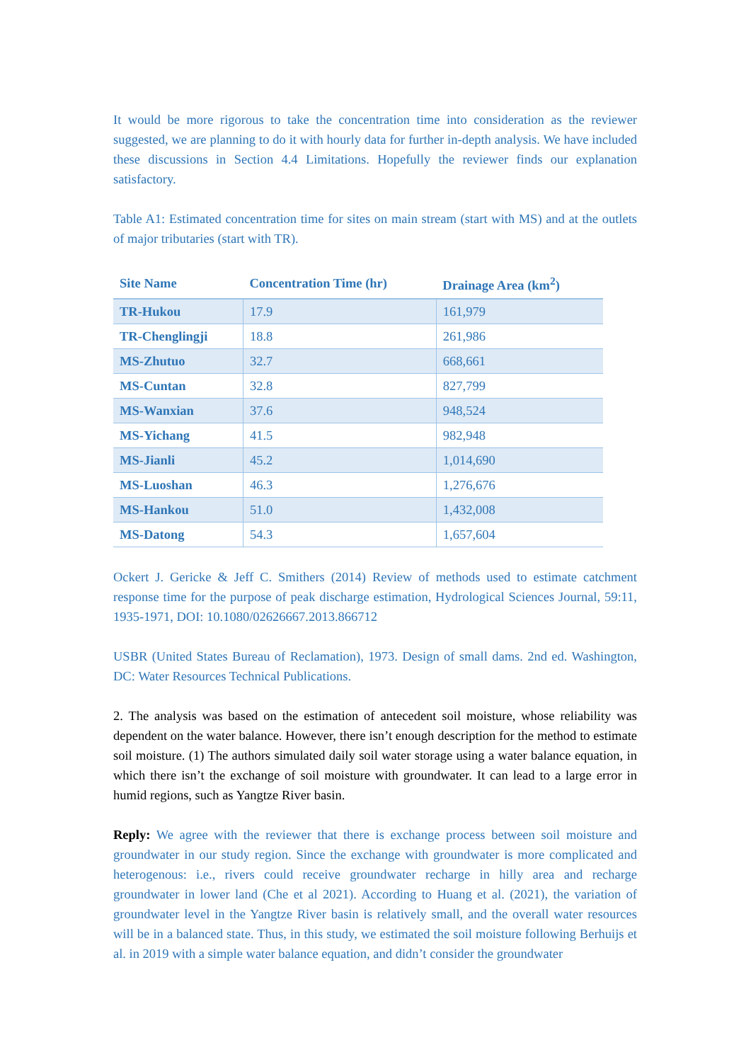It would be more rigorous to take the concentration time into consideration as the reviewer suggested, we are planning to do it with hourly data for further in-depth analysis. We have included these discussions in Section 4.4 Limitations. Hopefully the reviewer finds our explanation satisfactory.
Table A1: Estimated concentration time for sites on main stream (start with MS) and at the outlets of major tributaries (start with TR).
| Site Name | Concentration Time (hr) | Drainage Area (km<sup>2</sup>) |
| --- | --- | --- |
| TR-Hukou | 17.9 | 161,979 |
| TR-Chenglingji | 18.8 | 261,986 |
| MS-Zhutuo | 32.7 | 668,661 |
| MS-Cuntan | 32.8 | 827,799 |
| MS-Wanxian | 37.6 | 948,524 |
| MS-Yichang | 41.5 | 982,948 |
| MS-Jianli | 45.2 | 1,014,690 |
| MS-Luoshan | 46.3 | 1,276,676 |
| MS-Hankou | 51.0 | 1,432,008 |
| MS-Datong | 54.3 | 1,657,604 |
Ockert J. Gericke & Jeff C. Smithers (2014) Review of methods used to estimate catchment response time for the purpose of peak discharge estimation, Hydrological Sciences Journal, 59:11, 1935-1971, DOI: 10.1080/02626667.2013.866712
USBR (United States Bureau of Reclamation), 1973. Design of small dams. 2nd ed. Washington, DC: Water Resources Technical Publications.
2. The analysis was based on the estimation of antecedent soil moisture, whose reliability was dependent on the water balance. However, there isn’t enough description for the method to estimate soil moisture. (1) The authors simulated daily soil water storage using a water balance equation, in which there isn’t the exchange of soil moisture with groundwater. It can lead to a large error in humid regions, such as Yangtze River basin.
Reply: We agree with the reviewer that there is exchange process between soil moisture and groundwater in our study region. Since the exchange with groundwater is more complicated and heterogenous: i.e., rivers could receive groundwater recharge in hilly area and recharge groundwater in lower land (Che et al 2021). According to Huang et al. (2021), the variation of groundwater level in the Yangtze River basin is relatively small, and the overall water resources will be in a balanced state. Thus, in this study, we estimated the soil moisture following Berhuijs et al. in 2019 with a simple water balance equation, and didn’t consider the groundwater